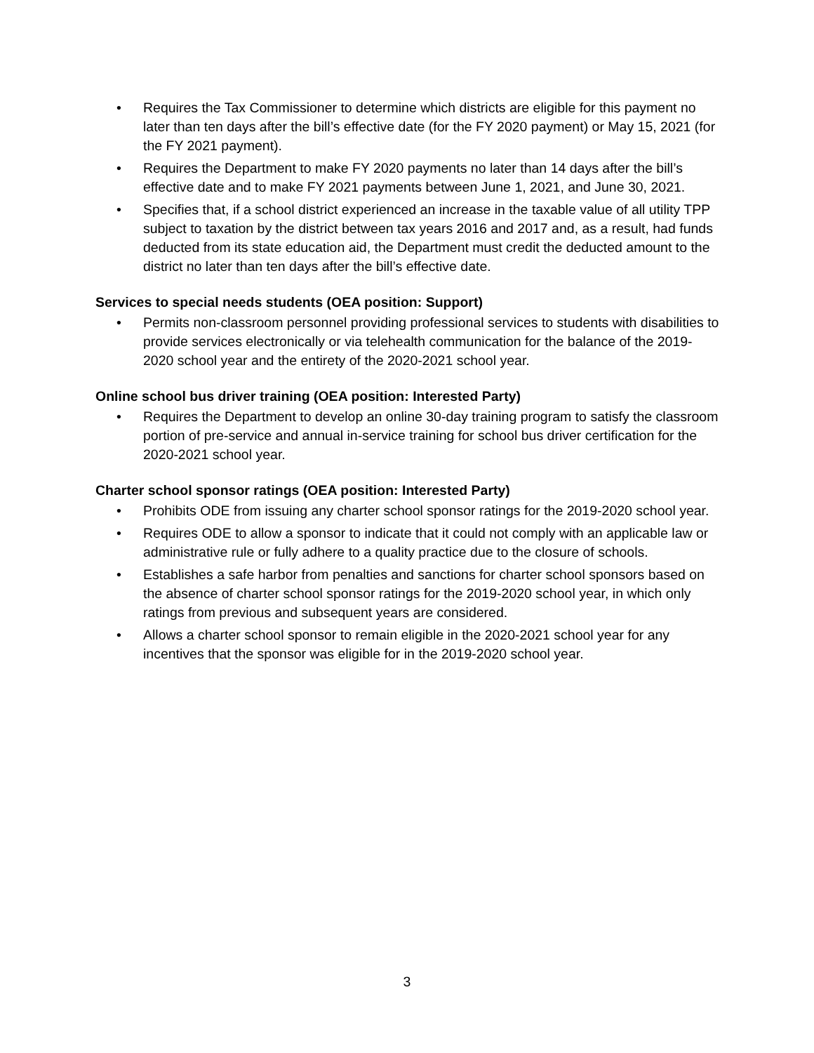• Requires the Tax Commissioner to determine which districts are eligible for this payment no later than ten days after the bill’s effective date (for the FY 2020 payment) or May 15, 2021 (for the FY 2021 payment).
• Requires the Department to make FY 2020 payments no later than 14 days after the bill’s effective date and to make FY 2021 payments between June 1, 2021, and June 30, 2021.
• Specifies that, if a school district experienced an increase in the taxable value of all utility TPP subject to taxation by the district between tax years 2016 and 2017 and, as a result, had funds deducted from its state education aid, the Department must credit the deducted amount to the district no later than ten days after the bill’s effective date.
Services to special needs students (OEA position: Support)
• Permits non-classroom personnel providing professional services to students with disabilities to provide services electronically or via telehealth communication for the balance of the 2019-2020 school year and the entirety of the 2020-2021 school year.
Online school bus driver training (OEA position: Interested Party)
• Requires the Department to develop an online 30-day training program to satisfy the classroom portion of pre-service and annual in-service training for school bus driver certification for the 2020-2021 school year.
Charter school sponsor ratings (OEA position: Interested Party)
• Prohibits ODE from issuing any charter school sponsor ratings for the 2019-2020 school year.
• Requires ODE to allow a sponsor to indicate that it could not comply with an applicable law or administrative rule or fully adhere to a quality practice due to the closure of schools.
• Establishes a safe harbor from penalties and sanctions for charter school sponsors based on the absence of charter school sponsor ratings for the 2019-2020 school year, in which only ratings from previous and subsequent years are considered.
• Allows a charter school sponsor to remain eligible in the 2020-2021 school year for any incentives that the sponsor was eligible for in the 2019-2020 school year.
3